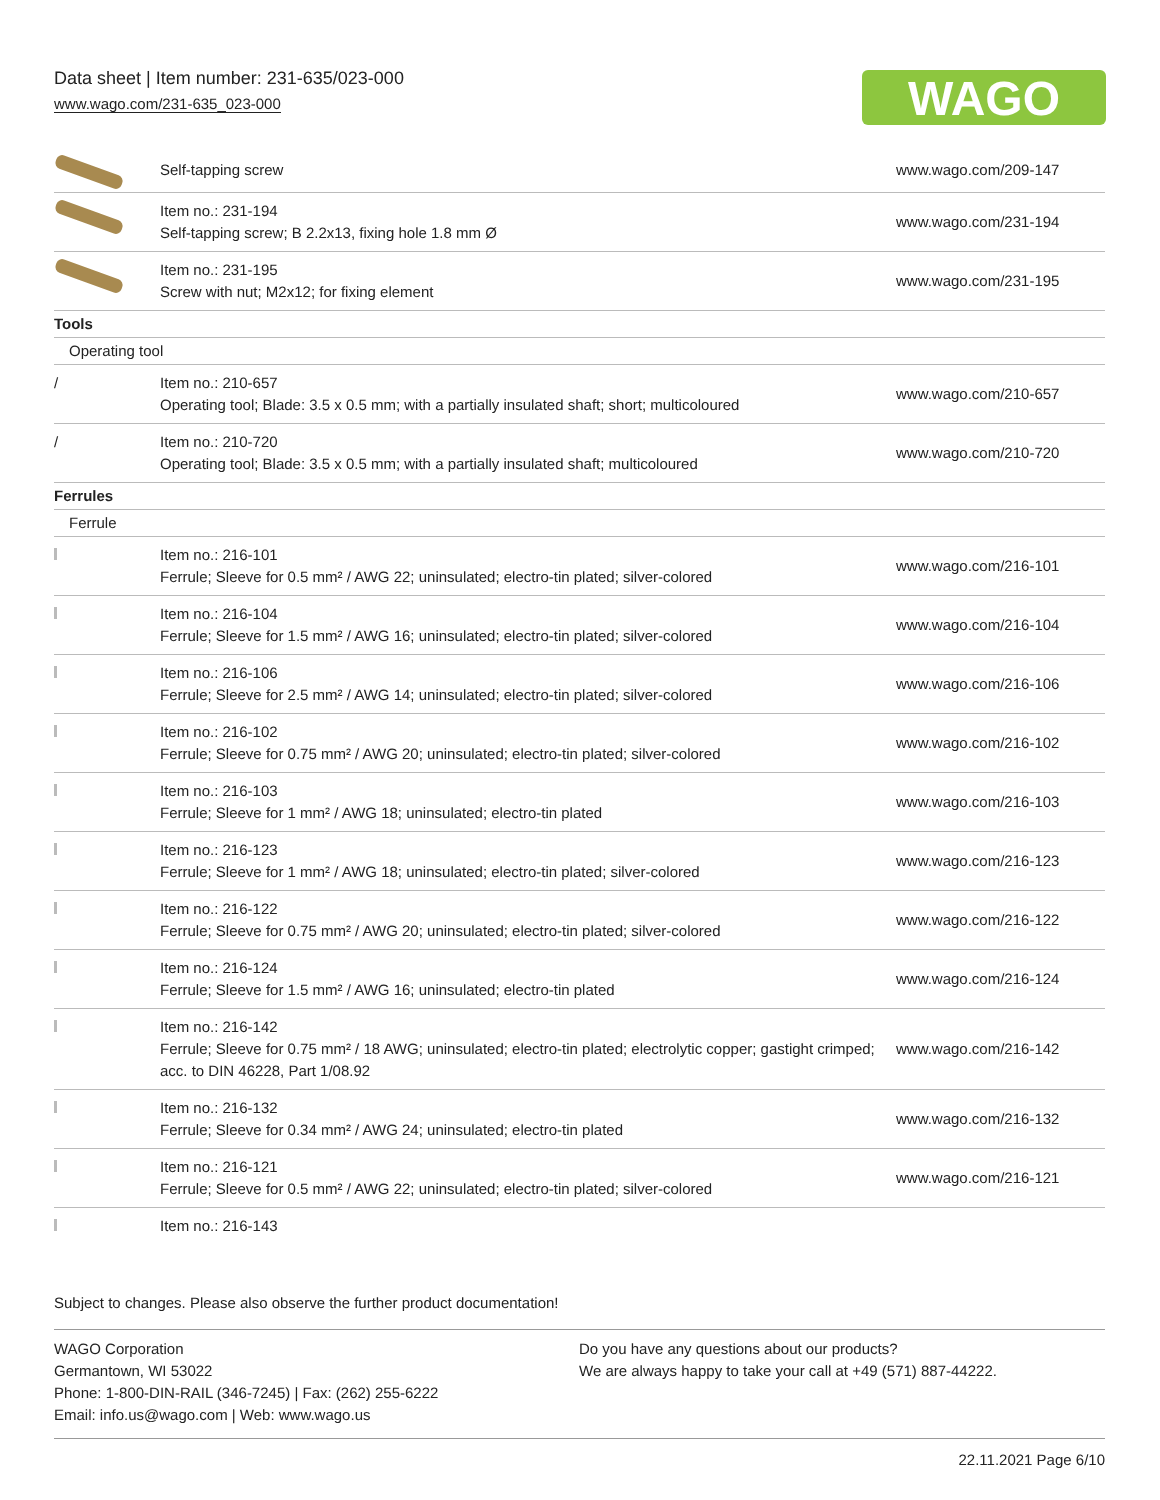Data sheet | Item number: 231-635/023-000
www.wago.com/231-635_023-000
WAGO
| | Self-tapping screw | www.wago.com/209-147 |
| | Item no.: 231-194 Self-tapping screw; B 2.2x13, fixing hole 1.8 mm Ø | www.wago.com/231-194 |
| | Item no.: 231-195 Screw with nut; M2x12; for fixing element | www.wago.com/231-195 |
| Tools | | |
| Operating tool | | |
| / | Item no.: 210-657 Operating tool; Blade: 3.5 x 0.5 mm; with a partially insulated shaft; short; multicoloured | www.wago.com/210-657 |
| / | Item no.: 210-720 Operating tool; Blade: 3.5 x 0.5 mm; with a partially insulated shaft; multicoloured | www.wago.com/210-720 |
| Ferrules | | |
| Ferrule | | |
| | Item no.: 216-101 Ferrule; Sleeve for 0.5 mm² / AWG 22; uninsulated; electro-tin plated; silver-colored | www.wago.com/216-101 |
| | Item no.: 216-104 Ferrule; Sleeve for 1.5 mm² / AWG 16; uninsulated; electro-tin plated; silver-colored | www.wago.com/216-104 |
| | Item no.: 216-106 Ferrule; Sleeve for 2.5 mm² / AWG 14; uninsulated; electro-tin plated; silver-colored | www.wago.com/216-106 |
| | Item no.: 216-102 Ferrule; Sleeve for 0.75 mm² / AWG 20; uninsulated; electro-tin plated; silver-colored | www.wago.com/216-102 |
| | Item no.: 216-103 Ferrule; Sleeve for 1 mm² / AWG 18; uninsulated; electro-tin plated | www.wago.com/216-103 |
| | Item no.: 216-123 Ferrule; Sleeve for 1 mm² / AWG 18; uninsulated; electro-tin plated; silver-colored | www.wago.com/216-123 |
| | Item no.: 216-122 Ferrule; Sleeve for 0.75 mm² / AWG 20; uninsulated; electro-tin plated; silver-colored | www.wago.com/216-122 |
| | Item no.: 216-124 Ferrule; Sleeve for 1.5 mm² / AWG 16; uninsulated; electro-tin plated | www.wago.com/216-124 |
| | Item no.: 216-142 Ferrule; Sleeve for 0.75 mm² / 18 AWG; uninsulated; electro-tin plated; electrolytic copper; gastight crimped; acc. to DIN 46228, Part 1/08.92 | www.wago.com/216-142 |
| | Item no.: 216-132 Ferrule; Sleeve for 0.34 mm² / AWG 24; uninsulated; electro-tin plated | www.wago.com/216-132 |
| | Item no.: 216-121 Ferrule; Sleeve for 0.5 mm² / AWG 22; uninsulated; electro-tin plated; silver-colored | www.wago.com/216-121 |
| | Item no.: 216-143 | |
Subject to changes. Please also observe the further product documentation!
WAGO Corporation
Germantown, WI 53022
Phone: 1-800-DIN-RAIL (346-7245) | Fax: (262) 255-6222
Email: info.us@wago.com | Web: www.wago.us
Do you have any questions about our products?
We are always happy to take your call at +49 (571) 887-44222.
22.11.2021 Page 6/10